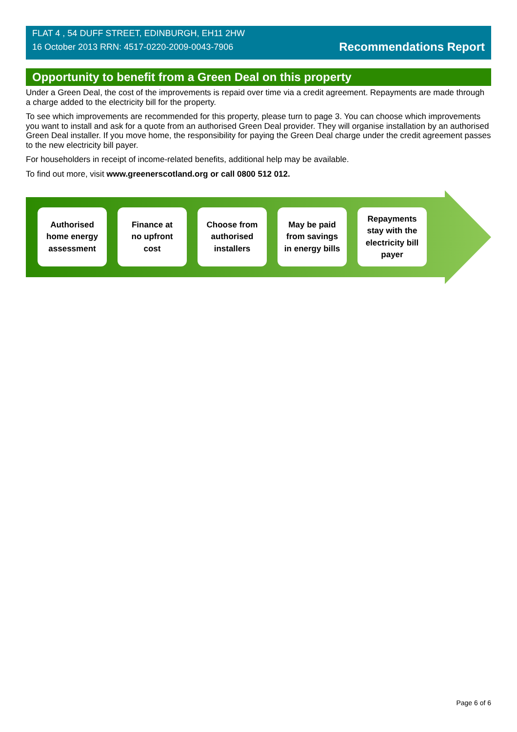FLAT 4 , 54 DUFF STREET, EDINBURGH, EH11 2HW
16 October 2013 RRN: 4517-0220-2009-0043-7906
Recommendations Report
Opportunity to benefit from a Green Deal on this property
Under a Green Deal, the cost of the improvements is repaid over time via a credit agreement. Repayments are made through a charge added to the electricity bill for the property.
To see which improvements are recommended for this property, please turn to page 3. You can choose which improvements you want to install and ask for a quote from an authorised Green Deal provider. They will organise installation by an authorised Green Deal installer. If you move home, the responsibility for paying the Green Deal charge under the credit agreement passes to the new electricity bill payer.
For householders in receipt of income-related benefits, additional help may be available.
To find out more, visit www.greenerscotland.org or call 0800 512 012.
Authorised
home energy
assessment
Finance at
no upfront
cost
Choose from
authorised
installers
May be paid
from savings
in energy bills
Repayments
stay with the
electricity bill
payer
Page 6 of 6